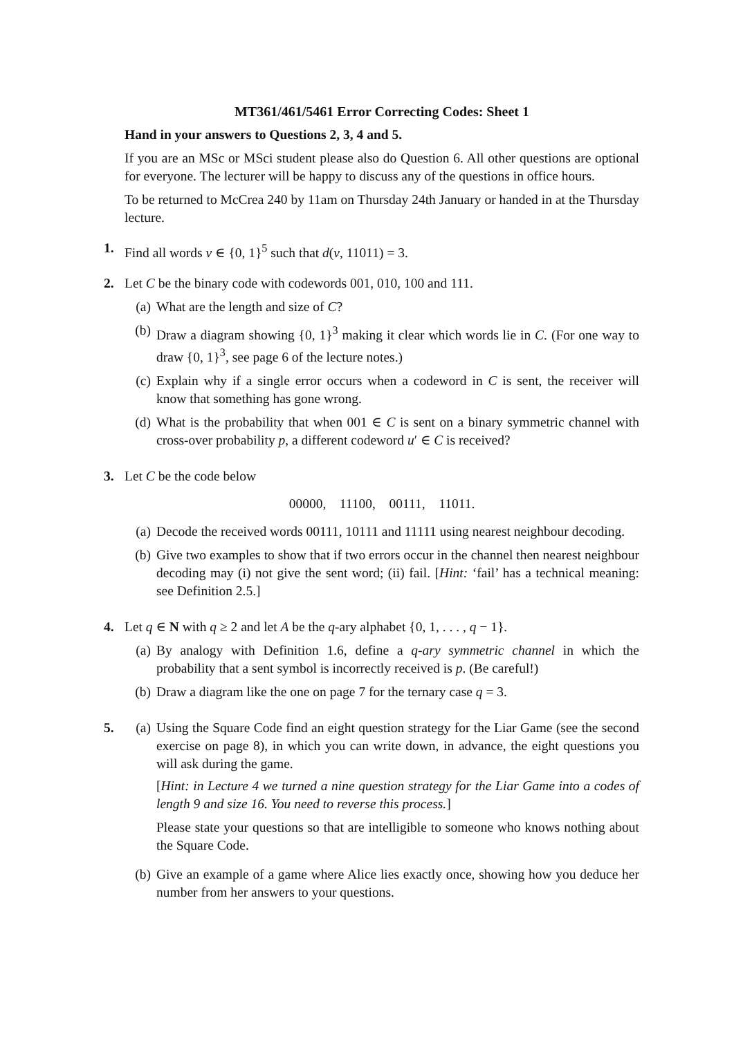MT361/461/5461 Error Correcting Codes: Sheet 1
Hand in your answers to Questions 2, 3, 4 and 5.
If you are an MSc or MSci student please also do Question 6. All other questions are optional for everyone. The lecturer will be happy to discuss any of the questions in office hours.
To be returned to McCrea 240 by 11am on Thursday 24th January or handed in at the Thursday lecture.
1. Find all words v ∈ {0, 1}<sup>5</sup> such that d(v, 11011) = 3.
2. Let C be the binary code with codewords 001, 010, 100 and 111.
(a) What are the length and size of C?
(b) Draw a diagram showing {0, 1}<sup>3</sup> making it clear which words lie in C. (For one way to draw {0, 1}<sup>3</sup>, see page 6 of the lecture notes.)
(c) Explain why if a single error occurs when a codeword in C is sent, the receiver will know that something has gone wrong.
(d) What is the probability that when 001 ∈ C is sent on a binary symmetric channel with cross-over probability p, a different codeword u′ ∈ C is received?
3. Let C be the code below
00000, 11100, 00111, 11011.
(a) Decode the received words 00111, 10111 and 11111 using nearest neighbour decoding.
(b) Give two examples to show that if two errors occur in the channel then nearest neighbour decoding may (i) not give the sent word; (ii) fail. [Hint: ‘fail’ has a technical meaning: see Definition 2.5.]
4. Let q ∈ N with q ≥ 2 and let A be the q-ary alphabet {0, 1, . . . , q − 1}.
(a) By analogy with Definition 1.6, define a q-ary symmetric channel in which the probability that a sent symbol is incorrectly received is p. (Be careful!)
(b) Draw a diagram like the one on page 7 for the ternary case q = 3.
5. (a) Using the Square Code find an eight question strategy for the Liar Game (see the second exercise on page 8), in which you can write down, in advance, the eight questions you will ask during the game.
[Hint: in Lecture 4 we turned a nine question strategy for the Liar Game into a codes of length 9 and size 16. You need to reverse this process.]
Please state your questions so that are intelligible to someone who knows nothing about the Square Code.
(b) Give an example of a game where Alice lies exactly once, showing how you deduce her number from her answers to your questions.